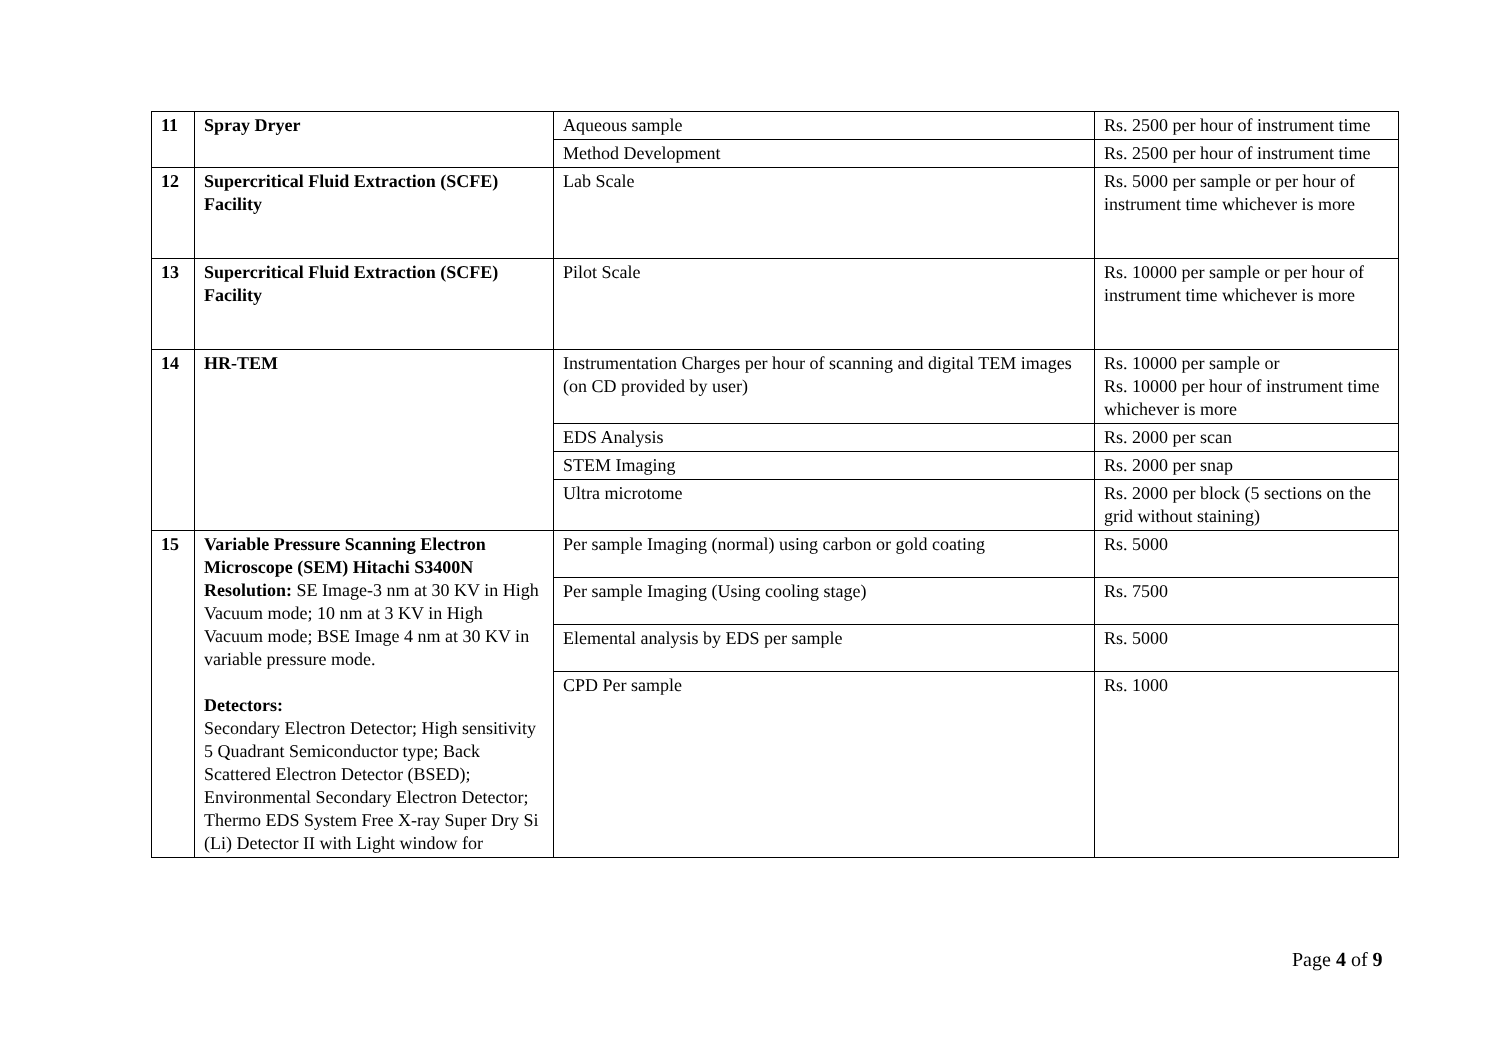| 11 | Spray Dryer | Aqueous sample | Rs. 2500 per hour of instrument time |
| | | Method Development | Rs. 2500 per hour of instrument time |
| 12 | Supercritical Fluid Extraction (SCFE) Facility | Lab Scale | Rs. 5000 per sample or per hour of instrument time whichever is more |
| 13 | Supercritical Fluid Extraction (SCFE) Facility | Pilot Scale | Rs. 10000 per sample or per hour of instrument time whichever is more |
| 14 | HR-TEM | Instrumentation Charges per hour of scanning and digital TEM images (on CD provided by user) | Rs. 10000 per sample or Rs. 10000 per hour of instrument time whichever is more |
| | | EDS Analysis | Rs. 2000 per scan |
| | | STEM Imaging | Rs. 2000 per snap |
| | | Ultra microtome | Rs. 2000 per block (5 sections on the grid without staining) |
| 15 | Variable Pressure Scanning Electron Microscope (SEM) Hitachi S3400N Resolution: SE Image-3 nm at 30 KV in High Vacuum mode; 10 nm at 3 KV in High Vacuum mode; BSE Image 4 nm at 30 KV in variable pressure mode. Detectors: Secondary Electron Detector; High sensitivity 5 Quadrant Semiconductor type; Back Scattered Electron Detector (BSED); Environmental Secondary Electron Detector; Thermo EDS System Free X-ray Super Dry Si (Li) Detector II with Light window for | Per sample Imaging (normal) using carbon or gold coating | Rs. 5000 |
| | | Per sample Imaging (Using cooling stage) | Rs. 7500 |
| | | Elemental analysis by EDS per sample | Rs. 5000 |
| | | CPD Per sample | Rs. 1000 |
Page 4 of 9